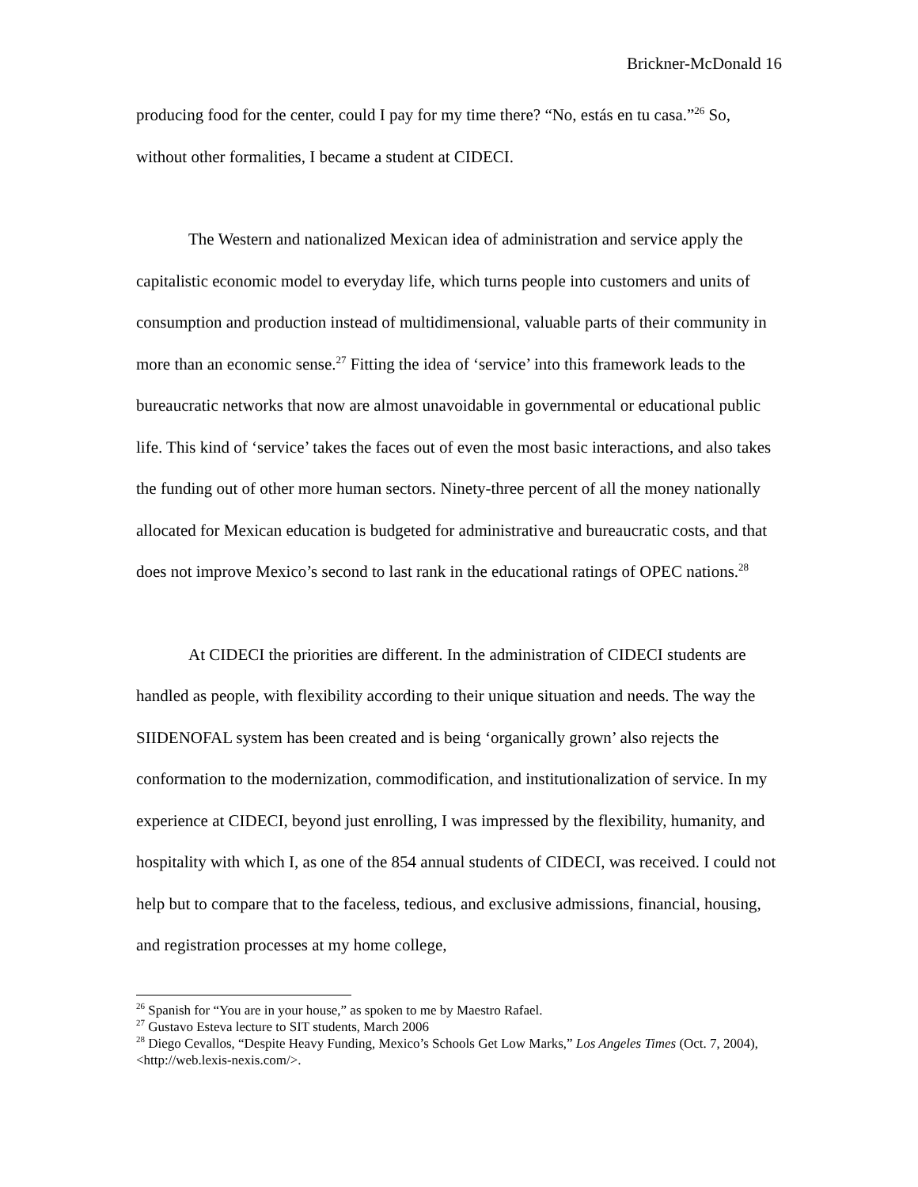Brickner-McDonald 16
producing food for the center, could I pay for my time there? “No, estás en tu casa.”<sup>26</sup> So, without other formalities, I became a student at CIDECI.
The Western and nationalized Mexican idea of administration and service apply the capitalistic economic model to everyday life, which turns people into customers and units of consumption and production instead of multidimensional, valuable parts of their community in more than an economic sense.<sup>27</sup> Fitting the idea of ‘service’ into this framework leads to the bureaucratic networks that now are almost unavoidable in governmental or educational public life. This kind of ‘service’ takes the faces out of even the most basic interactions, and also takes the funding out of other more human sectors. Ninety-three percent of all the money nationally allocated for Mexican education is budgeted for administrative and bureaucratic costs, and that does not improve Mexico’s second to last rank in the educational ratings of OPEC nations.<sup>28</sup>
At CIDECI the priorities are different. In the administration of CIDECI students are handled as people, with flexibility according to their unique situation and needs. The way the SIIDENOFAL system has been created and is being ‘organically grown’ also rejects the conformation to the modernization, commodification, and institutionalization of service. In my experience at CIDECI, beyond just enrolling, I was impressed by the flexibility, humanity, and hospitality with which I, as one of the 854 annual students of CIDECI, was received. I could not help but to compare that to the faceless, tedious, and exclusive admissions, financial, housing, and registration processes at my home college,
<sup>26</sup> Spanish for “You are in your house,” as spoken to me by Maestro Rafael.
<sup>27</sup> Gustavo Esteva lecture to SIT students, March 2006
<sup>28</sup> Diego Cevallos, “Despite Heavy Funding, Mexico’s Schools Get Low Marks,” Los Angeles Times (Oct. 7, 2004), <http://web.lexis-nexis.com/>.